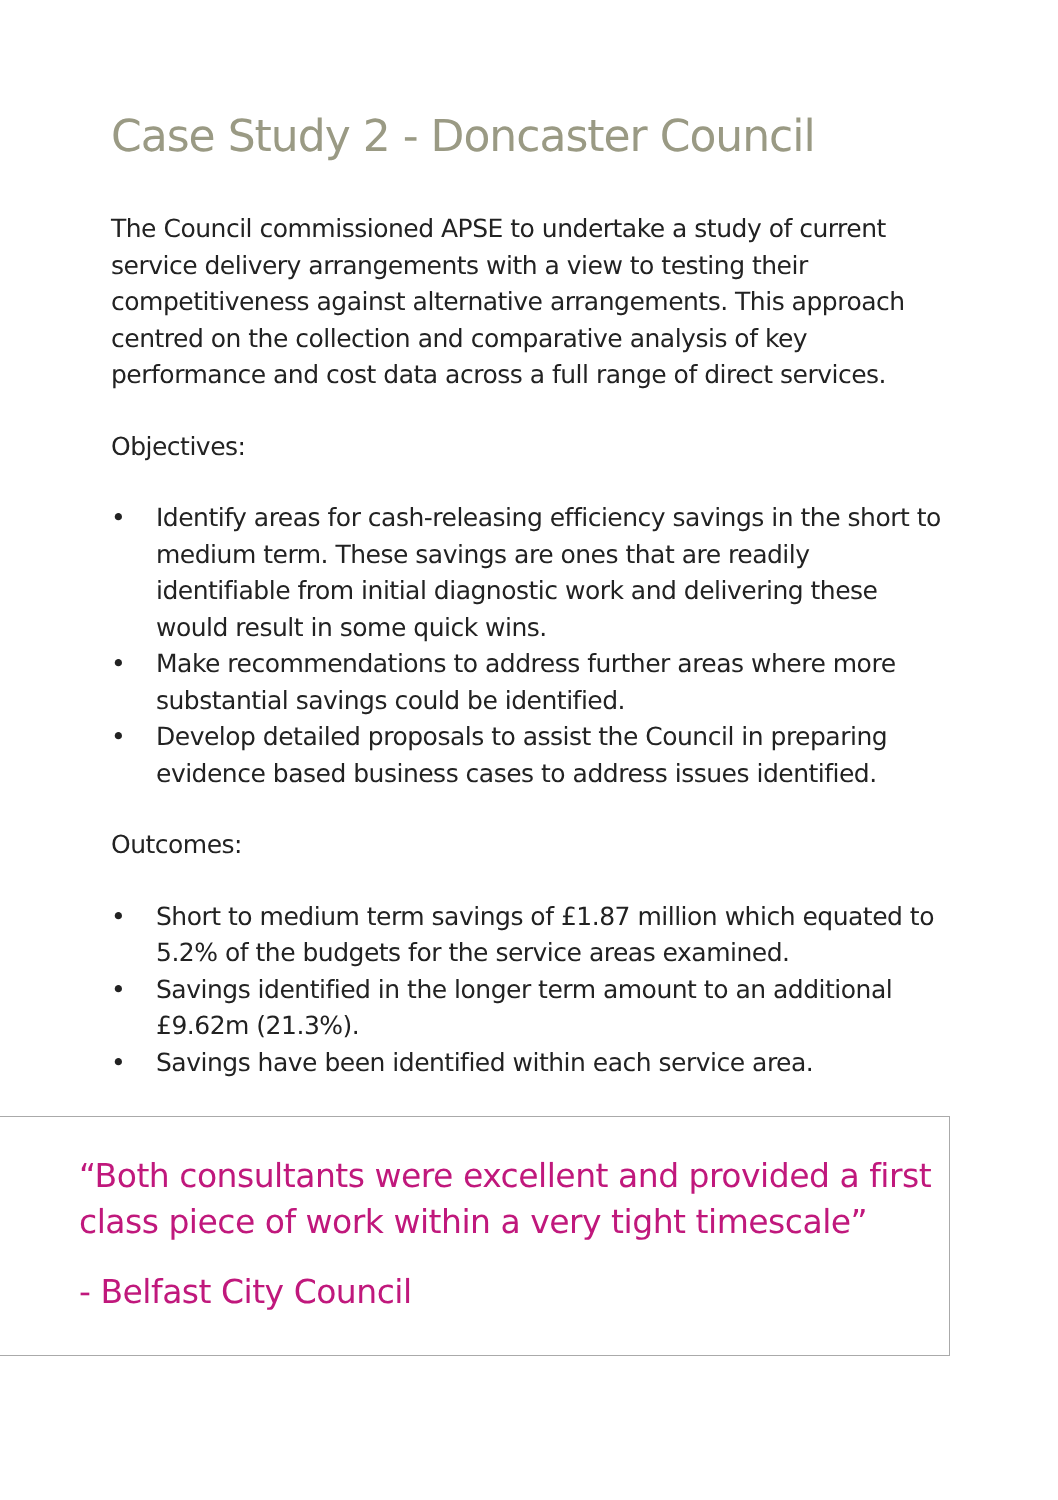Case Study 2 - Doncaster Council
The Council commissioned APSE to undertake a study of current service delivery arrangements with a view to testing their competitiveness against alternative arrangements. This approach centred on the collection and comparative analysis of key performance and cost data across a full range of direct services.
Objectives:
• Identify areas for cash-releasing efficiency savings in the short to medium term. These savings are ones that are readily identifiable from initial diagnostic work and delivering these would result in some quick wins.
• Make recommendations to address further areas where more substantial savings could be identified.
• Develop detailed proposals to assist the Council in preparing evidence based business cases to address issues identified.
Outcomes:
• Short to medium term savings of £1.87 million which equated to 5.2% of the budgets for the service areas examined.
• Savings identified in the longer term amount to an additional £9.62m (21.3%).
• Savings have been identified within each service area.
“Both consultants were excellent and provided a first class piece of work within a very tight timescale”
- Belfast City Council